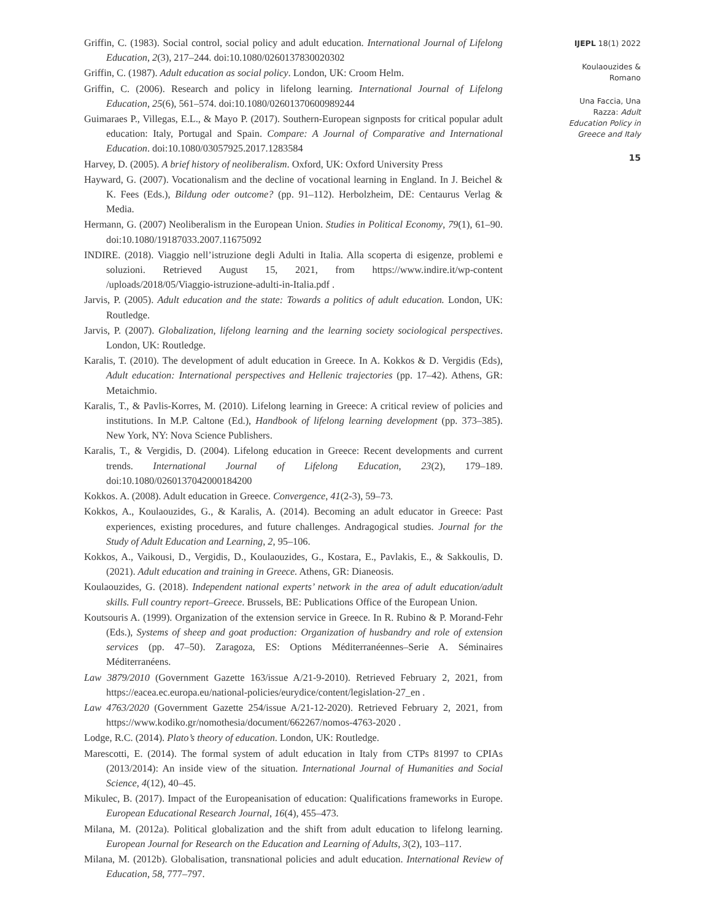Griffin, C. (1983). Social control, social policy and adult education. International Journal of Lifelong Education, 2(3), 217–244. doi:10.1080/0260137830020302
Griffin, C. (1987). Adult education as social policy. London, UK: Croom Helm.
Griffin, C. (2006). Research and policy in lifelong learning. International Journal of Lifelong Education, 25(6), 561–574. doi:10.1080/02601370600989244
Guimaraes P., Villegas, E.L., & Mayo P. (2017). Southern-European signposts for critical popular adult education: Italy, Portugal and Spain. Compare: A Journal of Comparative and International Education. doi:10.1080/03057925.2017.1283584
Harvey, D. (2005). A brief history of neoliberalism. Oxford, UK: Oxford University Press
Hayward, G. (2007). Vocationalism and the decline of vocational learning in England. In J. Beichel & K. Fees (Eds.), Bildung oder outcome? (pp. 91–112). Herbolzheim, DE: Centaurus Verlag & Media.
Hermann, G. (2007) Neoliberalism in the European Union. Studies in Political Economy, 79(1), 61–90. doi:10.1080/19187033.2007.11675092
INDIRE. (2018). Viaggio nell’istruzione degli Adulti in Italia. Alla scoperta di esigenze, problemi e soluzioni. Retrieved August 15, 2021, from https://www.indire.it/wp-content /uploads/2018/05/Viaggio-istruzione-adulti-in-Italia.pdf .
Jarvis, P. (2005). Adult education and the state: Towards a politics of adult education. London, UK: Routledge.
Jarvis, P. (2007). Globalization, lifelong learning and the learning society sociological perspectives. London, UK: Routledge.
Karalis, T. (2010). The development of adult education in Greece. In A. Kokkos & D. Vergidis (Eds), Adult education: International perspectives and Hellenic trajectories (pp. 17–42). Athens, GR: Metaichmio.
Karalis, T., & Pavlis-Korres, M. (2010). Lifelong learning in Greece: A critical review of policies and institutions. In M.P. Caltone (Ed.), Handbook of lifelong learning development (pp. 373–385). New York, NY: Nova Science Publishers.
Karalis, T., & Vergidis, D. (2004). Lifelong education in Greece: Recent developments and current trends. International Journal of Lifelong Education, 23(2), 179–189. doi:10.1080/0260137042000184200
Kokkos. A. (2008). Adult education in Greece. Convergence, 41(2-3), 59–73.
Kokkos, A., Koulaouzides, G., & Karalis, A. (2014). Becoming an adult educator in Greece: Past experiences, existing procedures, and future challenges. Andragogical studies. Journal for the Study of Adult Education and Learning, 2, 95–106.
Kokkos, A., Vaikousi, D., Vergidis, D., Koulaouzides, G., Kostara, E., Pavlakis, E., & Sakkoulis, D. (2021). Adult education and training in Greece. Athens, GR: Dianeosis.
Koulaouzides, G. (2018). Independent national experts’ network in the area of adult education/adult skills. Full country report–Greece. Brussels, BE: Publications Office of the European Union.
Koutsouris A. (1999). Organization of the extension service in Greece. In R. Rubino & P. Morand-Fehr (Eds.), Systems of sheep and goat production: Organization of husbandry and role of extension services (pp. 47–50). Zaragoza, ES: Options Méditerranéennes–Serie A. Séminaires Méditerranéens.
Law 3879/2010 (Government Gazette 163/issue A/21-9-2010). Retrieved February 2, 2021, from https://eacea.ec.europa.eu/national-policies/eurydice/content/legislation-27_en .
Law 4763/2020 (Government Gazette 254/issue A/21-12-2020). Retrieved February 2, 2021, from https://www.kodiko.gr/nomothesia/document/662267/nomos-4763-2020 .
Lodge, R.C. (2014). Plato’s theory of education. London, UK: Routledge.
Marescotti, E. (2014). The formal system of adult education in Italy from CTPs 81997 to CPIAs (2013/2014): An inside view of the situation. International Journal of Humanities and Social Science, 4(12), 40–45.
Mikulec, B. (2017). Impact of the Europeanisation of education: Qualifications frameworks in Europe. European Educational Research Journal, 16(4), 455–473.
Milana, M. (2012a). Political globalization and the shift from adult education to lifelong learning. European Journal for Research on the Education and Learning of Adults, 3(2), 103–117.
Milana, M. (2012b). Globalisation, transnational policies and adult education. International Review of Education, 58, 777–797.
IJEPL 18(1) 2022
Koulaouzides &
Romano
Una Faccia, Una
Razza: Adult
Education Policy in
Greece and Italy
15